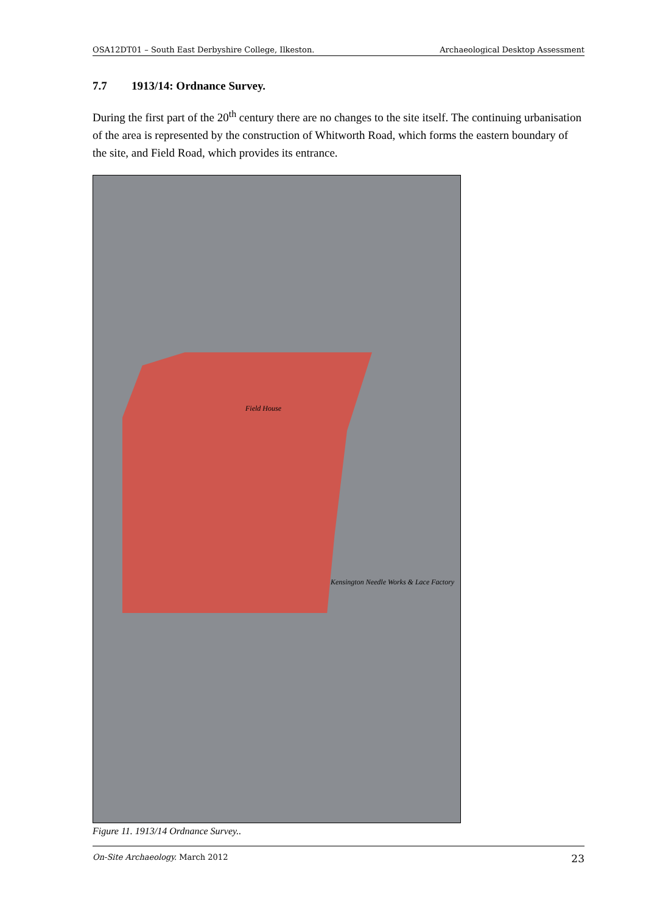OSA12DT01 – South East Derbyshire College, Ilkeston. Archaeological Desktop Assessment
7.7 1913/14: Ordnance Survey.
During the first part of the 20<sup>th</sup> century there are no changes to the site itself. The continuing urbanisation of the area is represented by the construction of Whitworth Road, which forms the eastern boundary of the site, and Field Road, which provides its entrance.
Field House
Kensington Needle Works & Lace Factory
Figure 11. 1913/14 Ordnance Survey..
On-Site Archaeology. March 2012 23